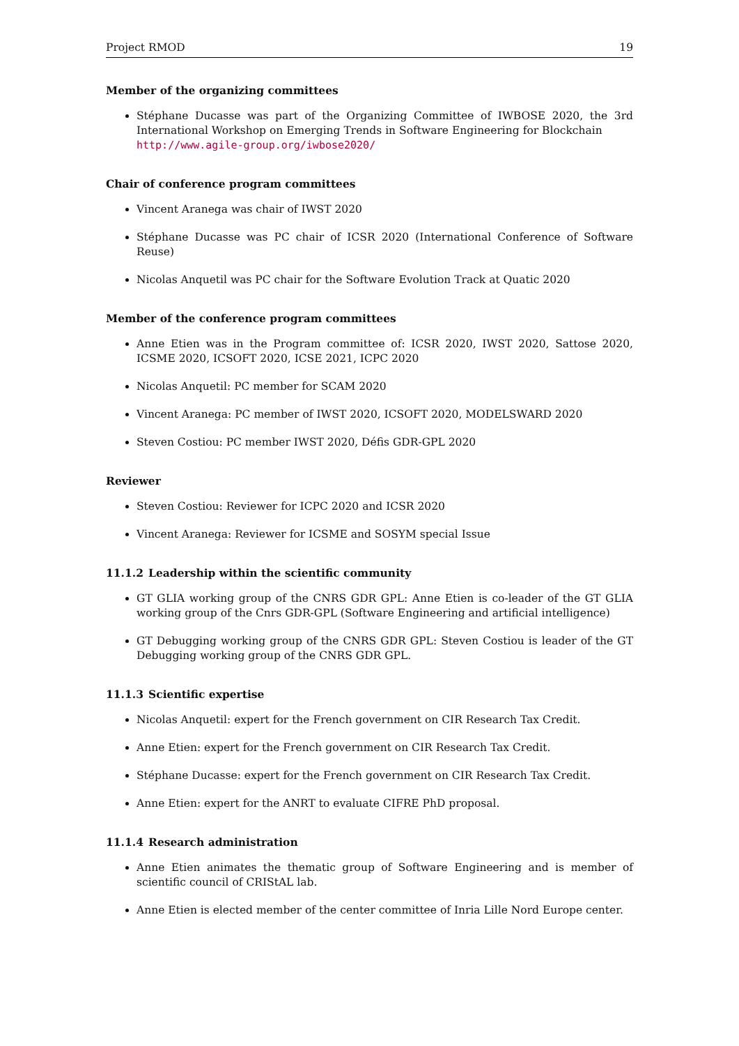Project RMOD 19
Member of the organizing committees
Stéphane Ducasse was part of the Organizing Committee of IWBOSE 2020, the 3rd International Workshop on Emerging Trends in Software Engineering for Blockchain
http://www.agile-group.org/iwbose2020/
Chair of conference program committees
Vincent Aranega was chair of IWST 2020
Stéphane Ducasse was PC chair of ICSR 2020 (International Conference of Software Reuse)
Nicolas Anquetil was PC chair for the Software Evolution Track at Quatic 2020
Member of the conference program committees
Anne Etien was in the Program committee of: ICSR 2020, IWST 2020, Sattose 2020, ICSME 2020, ICSOFT 2020, ICSE 2021, ICPC 2020
Nicolas Anquetil: PC member for SCAM 2020
Vincent Aranega: PC member of IWST 2020, ICSOFT 2020, MODELSWARD 2020
Steven Costiou: PC member IWST 2020, Défis GDR-GPL 2020
Reviewer
Steven Costiou: Reviewer for ICPC 2020 and ICSR 2020
Vincent Aranega: Reviewer for ICSME and SOSYM special Issue
11.1.2 Leadership within the scientific community
GT GLIA working group of the CNRS GDR GPL: Anne Etien is co-leader of the GT GLIA working group of the Cnrs GDR-GPL (Software Engineering and artificial intelligence)
GT Debugging working group of the CNRS GDR GPL: Steven Costiou is leader of the GT Debugging working group of the CNRS GDR GPL.
11.1.3 Scientific expertise
Nicolas Anquetil: expert for the French government on CIR Research Tax Credit.
Anne Etien: expert for the French government on CIR Research Tax Credit.
Stéphane Ducasse: expert for the French government on CIR Research Tax Credit.
Anne Etien: expert for the ANRT to evaluate CIFRE PhD proposal.
11.1.4 Research administration
Anne Etien animates the thematic group of Software Engineering and is member of scientific council of CRIStAL lab.
Anne Etien is elected member of the center committee of Inria Lille Nord Europe center.